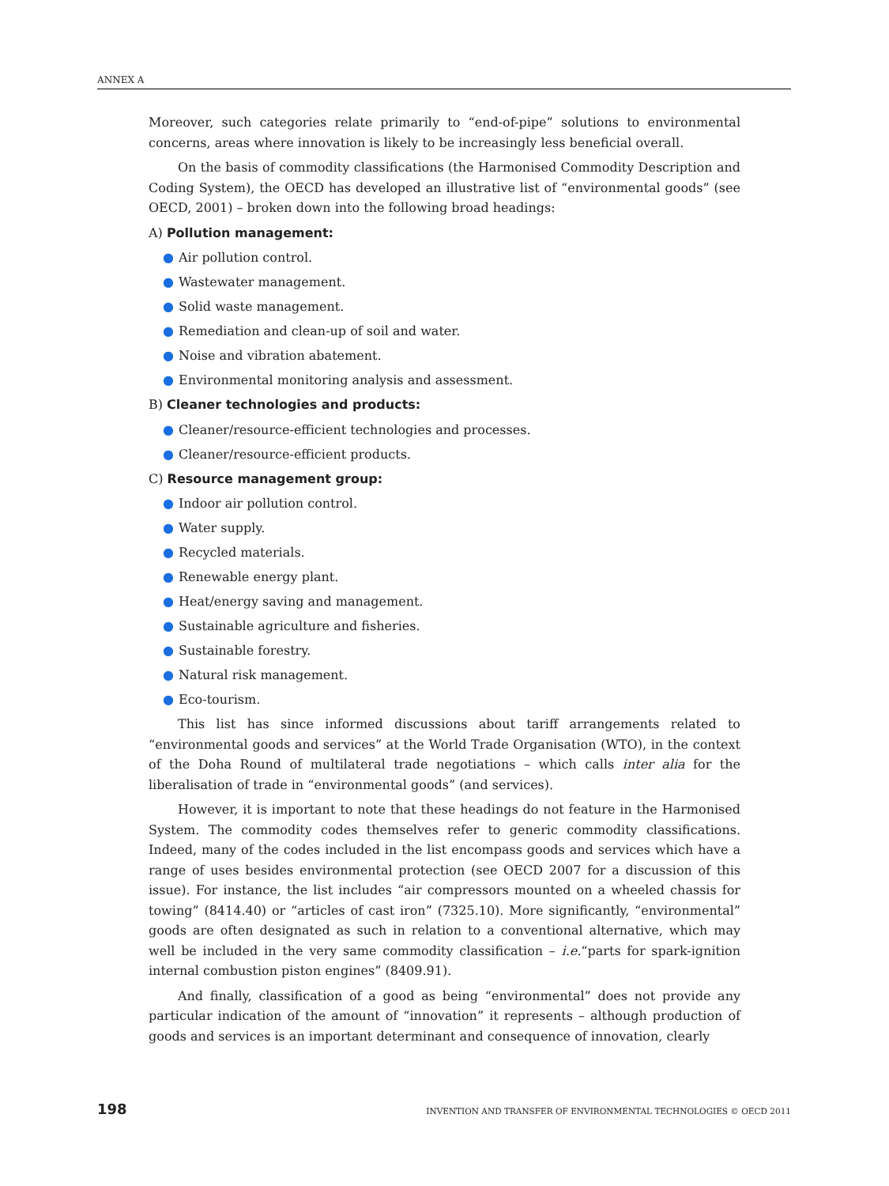ANNEX A
Moreover, such categories relate primarily to “end-of-pipe” solutions to environmental concerns, areas where innovation is likely to be increasingly less beneficial overall.
On the basis of commodity classifications (the Harmonised Commodity Description and Coding System), the OECD has developed an illustrative list of “environmental goods” (see OECD, 2001) – broken down into the following broad headings:
A) Pollution management:
● Air pollution control.
● Wastewater management.
● Solid waste management.
● Remediation and clean-up of soil and water.
● Noise and vibration abatement.
● Environmental monitoring analysis and assessment.
B) Cleaner technologies and products:
● Cleaner/resource-efficient technologies and processes.
● Cleaner/resource-efficient products.
C) Resource management group:
● Indoor air pollution control.
● Water supply.
● Recycled materials.
● Renewable energy plant.
● Heat/energy saving and management.
● Sustainable agriculture and fisheries.
● Sustainable forestry.
● Natural risk management.
● Eco-tourism.
This list has since informed discussions about tariff arrangements related to “environmental goods and services” at the World Trade Organisation (WTO), in the context of the Doha Round of multilateral trade negotiations – which calls inter alia for the liberalisation of trade in “environmental goods” (and services).
However, it is important to note that these headings do not feature in the Harmonised System. The commodity codes themselves refer to generic commodity classifications. Indeed, many of the codes included in the list encompass goods and services which have a range of uses besides environmental protection (see OECD 2007 for a discussion of this issue). For instance, the list includes “air compressors mounted on a wheeled chassis for towing” (8414.40) or “articles of cast iron” (7325.10). More significantly, “environmental” goods are often designated as such in relation to a conventional alternative, which may well be included in the very same commodity classification – i.e.“parts for spark-ignition internal combustion piston engines” (8409.91).
And finally, classification of a good as being “environmental” does not provide any particular indication of the amount of “innovation” it represents – although production of goods and services is an important determinant and consequence of innovation, clearly
198 INVENTION AND TRANSFER OF ENVIRONMENTAL TECHNOLOGIES © OECD 2011